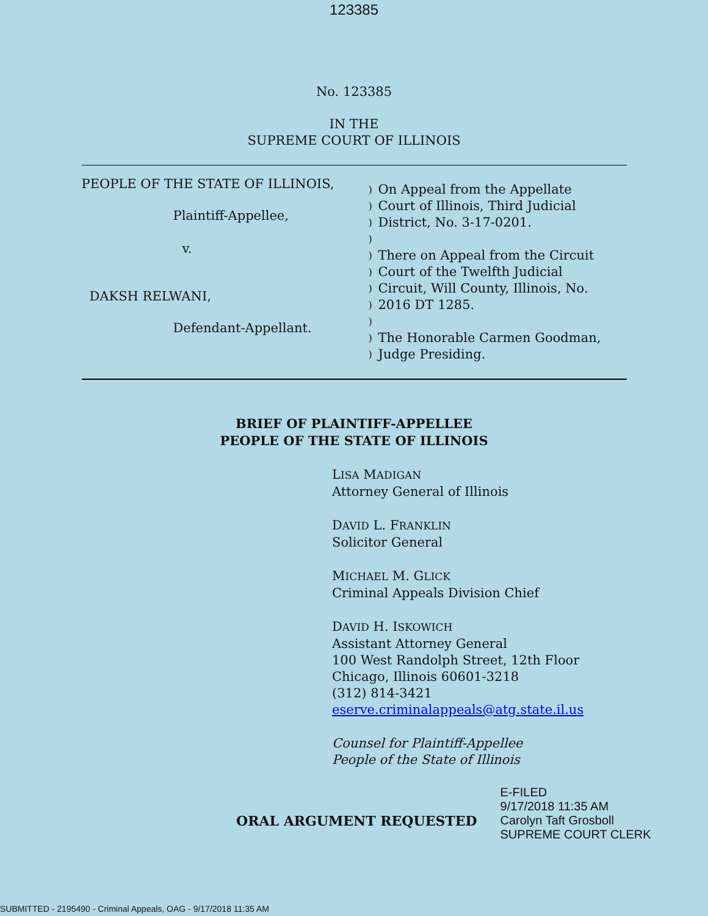123385
No. 123385
IN THE
SUPREME COURT OF ILLINOIS
PEOPLE OF THE STATE OF ILLINOIS,
Plaintiff-Appellee,
v.
DAKSH RELWANI,
Defendant-Appellant.
) On Appeal from the Appellate
) Court of Illinois, Third Judicial
) District, No. 3-17-0201.
)
) There on Appeal from the Circuit
) Court of the Twelfth Judicial
) Circuit, Will County, Illinois, No.
) 2016 DT 1285.
)
) The Honorable Carmen Goodman,
) Judge Presiding.
BRIEF OF PLAINTIFF-APPELLEE
PEOPLE OF THE STATE OF ILLINOIS
LISA MADIGAN
Attorney General of Illinois
DAVID L. FRANKLIN
Solicitor General
MICHAEL M. GLICK
Criminal Appeals Division Chief
DAVID H. ISKOWICH
Assistant Attorney General
100 West Randolph Street, 12th Floor
Chicago, Illinois 60601-3218
(312) 814-3421
eserve.criminalappeals@atg.state.il.us
Counsel for Plaintiff-Appellee
People of the State of Illinois
ORAL ARGUMENT REQUESTED
E-FILED
9/17/2018 11:35 AM
Carolyn Taft Grosboll
SUPREME COURT CLERK
SUBMITTED - 2195490 - Criminal Appeals, OAG - 9/17/2018 11:35 AM